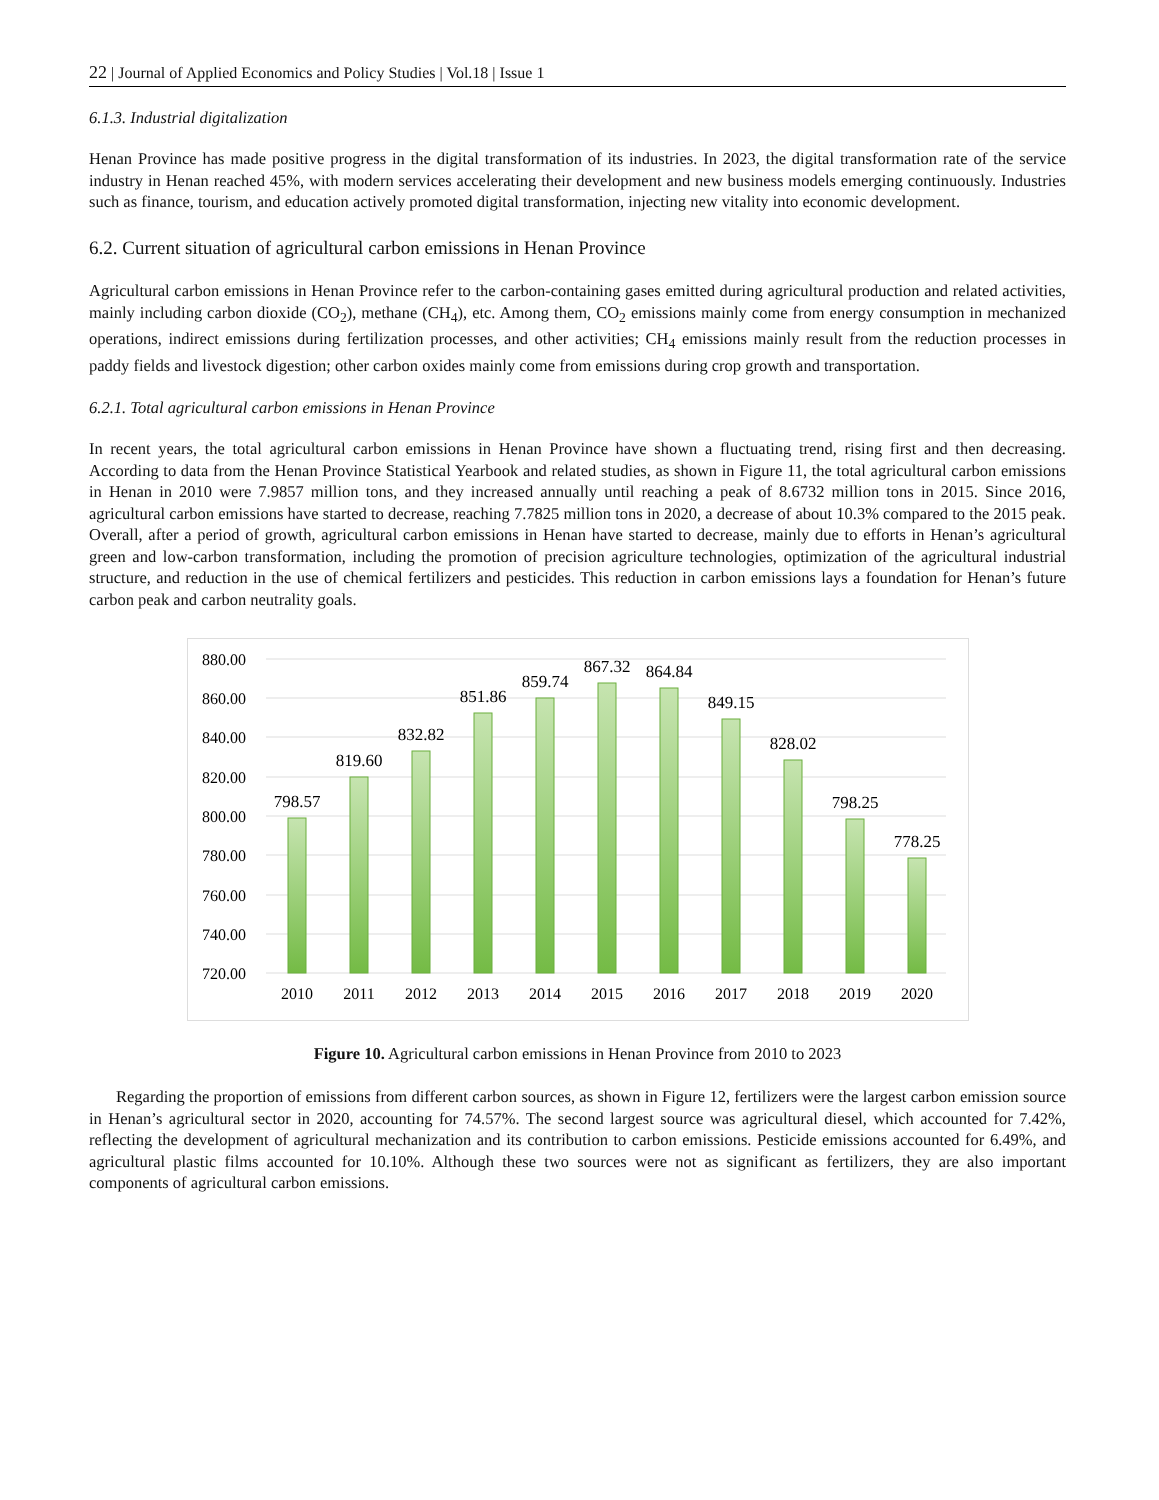22 | Journal of Applied Economics and Policy Studies | Vol.18 | Issue 1
6.1.3. Industrial digitalization
Henan Province has made positive progress in the digital transformation of its industries. In 2023, the digital transformation rate of the service industry in Henan reached 45%, with modern services accelerating their development and new business models emerging continuously. Industries such as finance, tourism, and education actively promoted digital transformation, injecting new vitality into economic development.
6.2. Current situation of agricultural carbon emissions in Henan Province
Agricultural carbon emissions in Henan Province refer to the carbon-containing gases emitted during agricultural production and related activities, mainly including carbon dioxide (CO<sub>2</sub>), methane (CH<sub>4</sub>), etc. Among them, CO<sub>2</sub> emissions mainly come from energy consumption in mechanized operations, indirect emissions during fertilization processes, and other activities; CH<sub>4</sub> emissions mainly result from the reduction processes in paddy fields and livestock digestion; other carbon oxides mainly come from emissions during crop growth and transportation.
6.2.1. Total agricultural carbon emissions in Henan Province
In recent years, the total agricultural carbon emissions in Henan Province have shown a fluctuating trend, rising first and then decreasing. According to data from the Henan Province Statistical Yearbook and related studies, as shown in Figure 11, the total agricultural carbon emissions in Henan in 2010 were 7.9857 million tons, and they increased annually until reaching a peak of 8.6732 million tons in 2015. Since 2016, agricultural carbon emissions have started to decrease, reaching 7.7825 million tons in 2020, a decrease of about 10.3% compared to the 2015 peak. Overall, after a period of growth, agricultural carbon emissions in Henan have started to decrease, mainly due to efforts in Henan’s agricultural green and low-carbon transformation, including the promotion of precision agriculture technologies, optimization of the agricultural industrial structure, and reduction in the use of chemical fertilizers and pesticides. This reduction in carbon emissions lays a foundation for Henan’s future carbon peak and carbon neutrality goals.
880.00
860.00
840.00
820.00
800.00
780.00
760.00
740.00
720.00
798.57
819.60
832.82
851.86
859.74
867.32
864.84
849.15
828.02
798.25
778.25
2010
2011
2012
2013
2014
2015
2016
2017
2018
2019
2020
Figure 10. Agricultural carbon emissions in Henan Province from 2010 to 2023
Regarding the proportion of emissions from different carbon sources, as shown in Figure 12, fertilizers were the largest carbon emission source in Henan’s agricultural sector in 2020, accounting for 74.57%. The second largest source was agricultural diesel, which accounted for 7.42%, reflecting the development of agricultural mechanization and its contribution to carbon emissions. Pesticide emissions accounted for 6.49%, and agricultural plastic films accounted for 10.10%. Although these two sources were not as significant as fertilizers, they are also important components of agricultural carbon emissions.